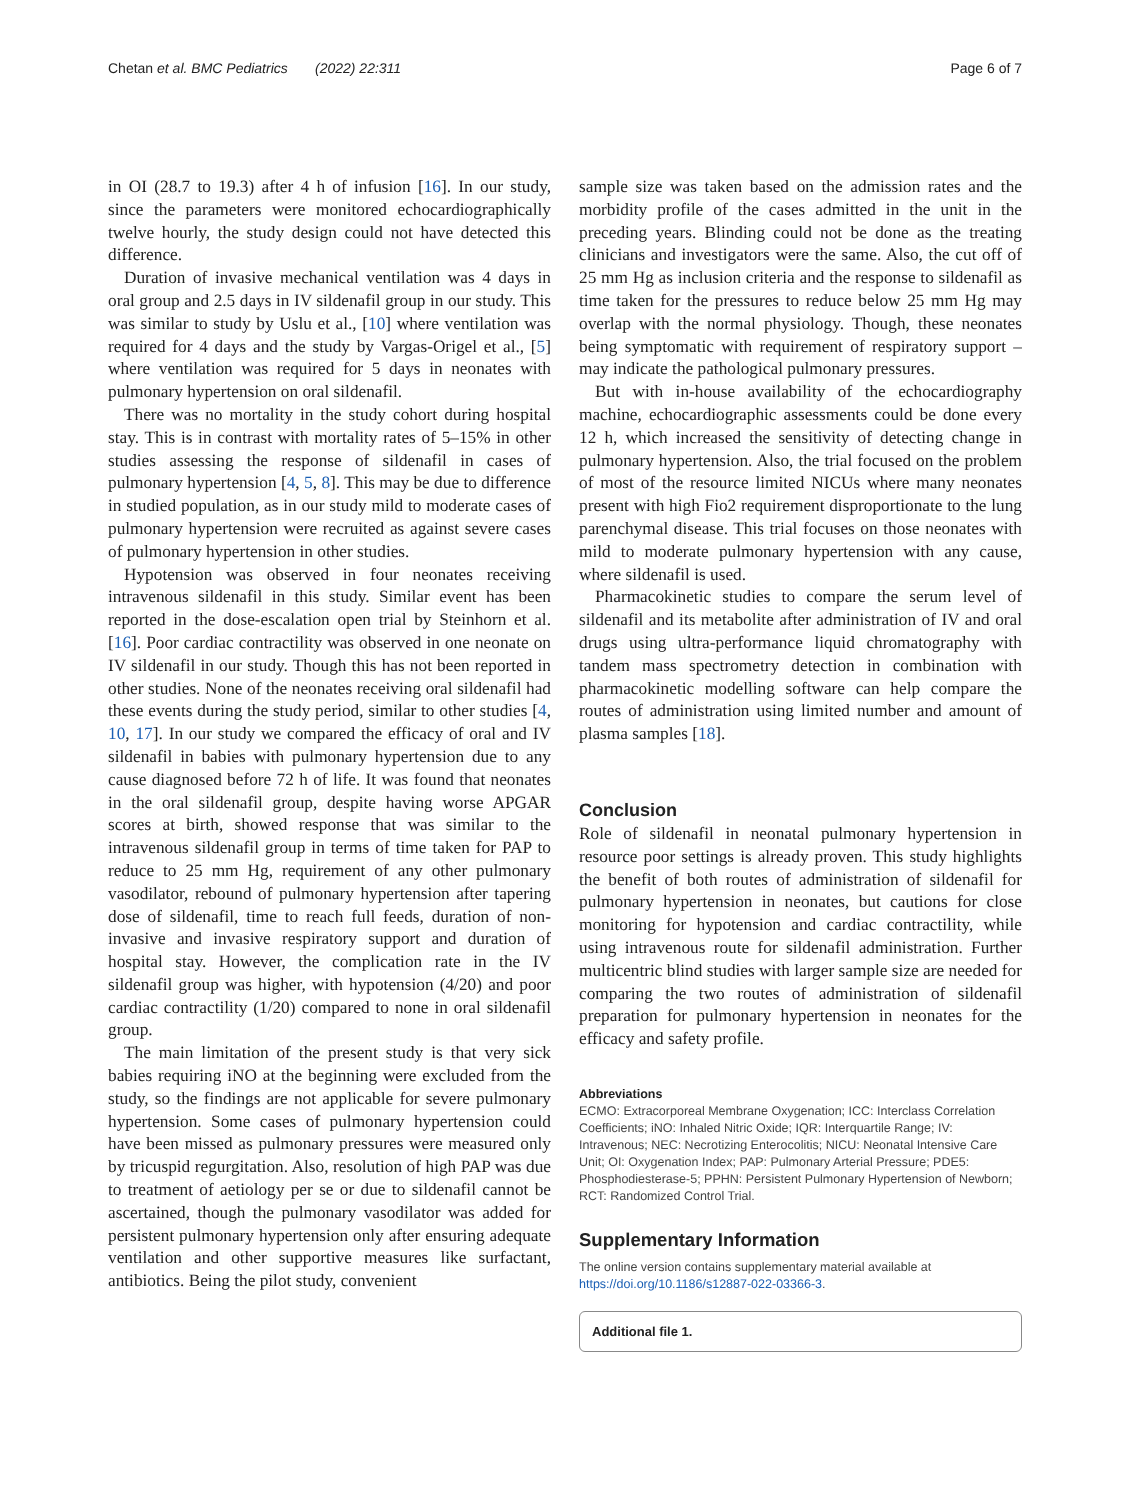Chetan et al. BMC Pediatrics (2022) 22:311 Page 6 of 7
in OI (28.7 to 19.3) after 4 h of infusion [16]. In our study, since the parameters were monitored echocardiographically twelve hourly, the study design could not have detected this difference.
Duration of invasive mechanical ventilation was 4 days in oral group and 2.5 days in IV sildenafil group in our study. This was similar to study by Uslu et al., [10] where ventilation was required for 4 days and the study by Vargas-Origel et al., [5] where ventilation was required for 5 days in neonates with pulmonary hypertension on oral sildenafil.
There was no mortality in the study cohort during hospital stay. This is in contrast with mortality rates of 5–15% in other studies assessing the response of sildenafil in cases of pulmonary hypertension [4, 5, 8]. This may be due to difference in studied population, as in our study mild to moderate cases of pulmonary hypertension were recruited as against severe cases of pulmonary hypertension in other studies.
Hypotension was observed in four neonates receiving intravenous sildenafil in this study. Similar event has been reported in the dose-escalation open trial by Steinhorn et al. [16]. Poor cardiac contractility was observed in one neonate on IV sildenafil in our study. Though this has not been reported in other studies. None of the neonates receiving oral sildenafil had these events during the study period, similar to other studies [4, 10, 17]. In our study we compared the efficacy of oral and IV sildenafil in babies with pulmonary hypertension due to any cause diagnosed before 72 h of life. It was found that neonates in the oral sildenafil group, despite having worse APGAR scores at birth, showed response that was similar to the intravenous sildenafil group in terms of time taken for PAP to reduce to 25 mm Hg, requirement of any other pulmonary vasodilator, rebound of pulmonary hypertension after tapering dose of sildenafil, time to reach full feeds, duration of non-invasive and invasive respiratory support and duration of hospital stay. However, the complication rate in the IV sildenafil group was higher, with hypotension (4/20) and poor cardiac contractility (1/20) compared to none in oral sildenafil group.
The main limitation of the present study is that very sick babies requiring iNO at the beginning were excluded from the study, so the findings are not applicable for severe pulmonary hypertension. Some cases of pulmonary hypertension could have been missed as pulmonary pressures were measured only by tricuspid regurgitation. Also, resolution of high PAP was due to treatment of aetiology per se or due to sildenafil cannot be ascertained, though the pulmonary vasodilator was added for persistent pulmonary hypertension only after ensuring adequate ventilation and other supportive measures like surfactant, antibiotics. Being the pilot study, convenient
sample size was taken based on the admission rates and the morbidity profile of the cases admitted in the unit in the preceding years. Blinding could not be done as the treating clinicians and investigators were the same. Also, the cut off of 25 mm Hg as inclusion criteria and the response to sildenafil as time taken for the pressures to reduce below 25 mm Hg may overlap with the normal physiology. Though, these neonates being symptomatic with requirement of respiratory support – may indicate the pathological pulmonary pressures.
But with in-house availability of the echocardiography machine, echocardiographic assessments could be done every 12 h, which increased the sensitivity of detecting change in pulmonary hypertension. Also, the trial focused on the problem of most of the resource limited NICUs where many neonates present with high Fio2 requirement disproportionate to the lung parenchymal disease. This trial focuses on those neonates with mild to moderate pulmonary hypertension with any cause, where sildenafil is used.
Pharmacokinetic studies to compare the serum level of sildenafil and its metabolite after administration of IV and oral drugs using ultra-performance liquid chromatography with tandem mass spectrometry detection in combination with pharmacokinetic modelling software can help compare the routes of administration using limited number and amount of plasma samples [18].
Conclusion
Role of sildenafil in neonatal pulmonary hypertension in resource poor settings is already proven. This study highlights the benefit of both routes of administration of sildenafil for pulmonary hypertension in neonates, but cautions for close monitoring for hypotension and cardiac contractility, while using intravenous route for sildenafil administration. Further multicentric blind studies with larger sample size are needed for comparing the two routes of administration of sildenafil preparation for pulmonary hypertension in neonates for the efficacy and safety profile.
Abbreviations
ECMO: Extracorporeal Membrane Oxygenation; ICC: Interclass Correlation Coefficients; iNO: Inhaled Nitric Oxide; IQR: Interquartile Range; IV: Intravenous; NEC: Necrotizing Enterocolitis; NICU: Neonatal Intensive Care Unit; OI: Oxygenation Index; PAP: Pulmonary Arterial Pressure; PDE5: Phosphodiesterase-5; PPHN: Persistent Pulmonary Hypertension of Newborn; RCT: Randomized Control Trial.
Supplementary Information
The online version contains supplementary material available at https://doi.org/10.1186/s12887-022-03366-3.
Additional file 1.